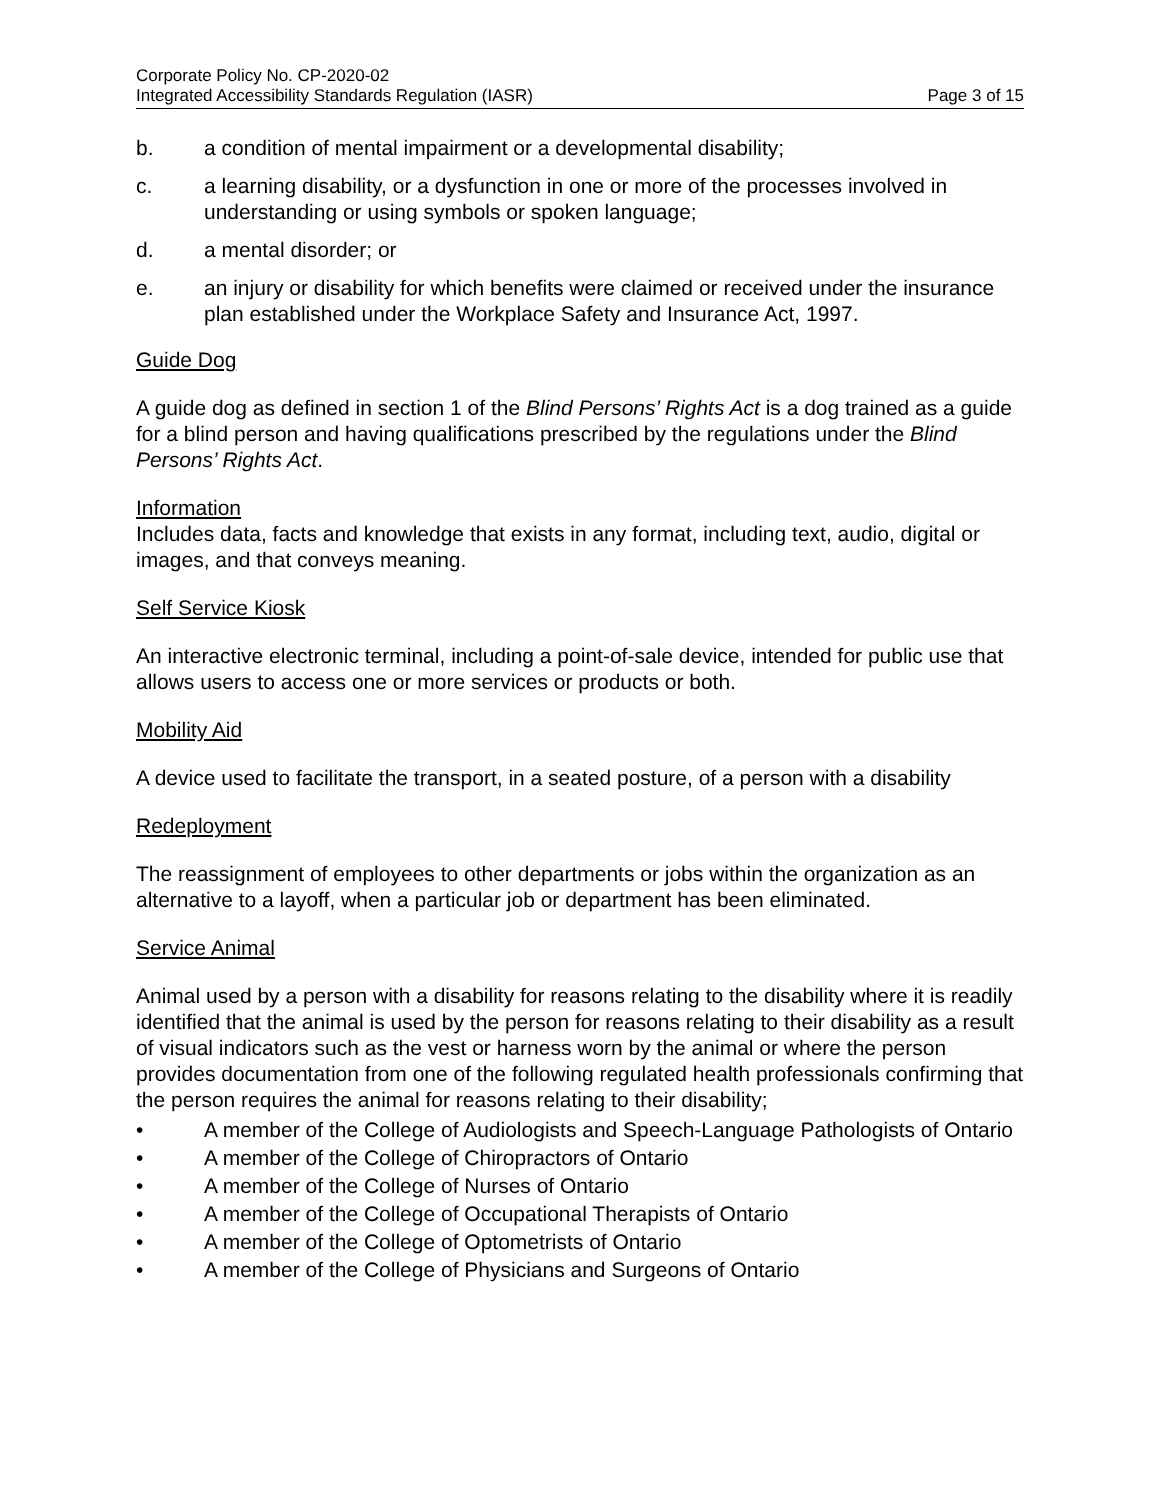Corporate Policy No. CP-2020-02
Integrated Accessibility Standards Regulation (IASR) Page 3 of 15
b. a condition of mental impairment or a developmental disability;
c. a learning disability, or a dysfunction in one or more of the processes involved in understanding or using symbols or spoken language;
d. a mental disorder; or
e. an injury or disability for which benefits were claimed or received under the insurance plan established under the Workplace Safety and Insurance Act, 1997.
Guide Dog
A guide dog as defined in section 1 of the Blind Persons’ Rights Act is a dog trained as a guide for a blind person and having qualifications prescribed by the regulations under the Blind Persons’ Rights Act.
Information
Includes data, facts and knowledge that exists in any format, including text, audio, digital or images, and that conveys meaning.
Self Service Kiosk
An interactive electronic terminal, including a point-of-sale device, intended for public use that allows users to access one or more services or products or both.
Mobility Aid
A device used to facilitate the transport, in a seated posture, of a person with a disability
Redeployment
The reassignment of employees to other departments or jobs within the organization as an alternative to a layoff, when a particular job or department has been eliminated.
Service Animal
Animal used by a person with a disability for reasons relating to the disability where it is readily identified that the animal is used by the person for reasons relating to their disability as a result of visual indicators such as the vest or harness worn by the animal or where the person provides documentation from one of the following regulated health professionals confirming that the person requires the animal for reasons relating to their disability;
• A member of the College of Audiologists and Speech-Language Pathologists of Ontario
• A member of the College of Chiropractors of Ontario
• A member of the College of Nurses of Ontario
• A member of the College of Occupational Therapists of Ontario
• A member of the College of Optometrists of Ontario
• A member of the College of Physicians and Surgeons of Ontario